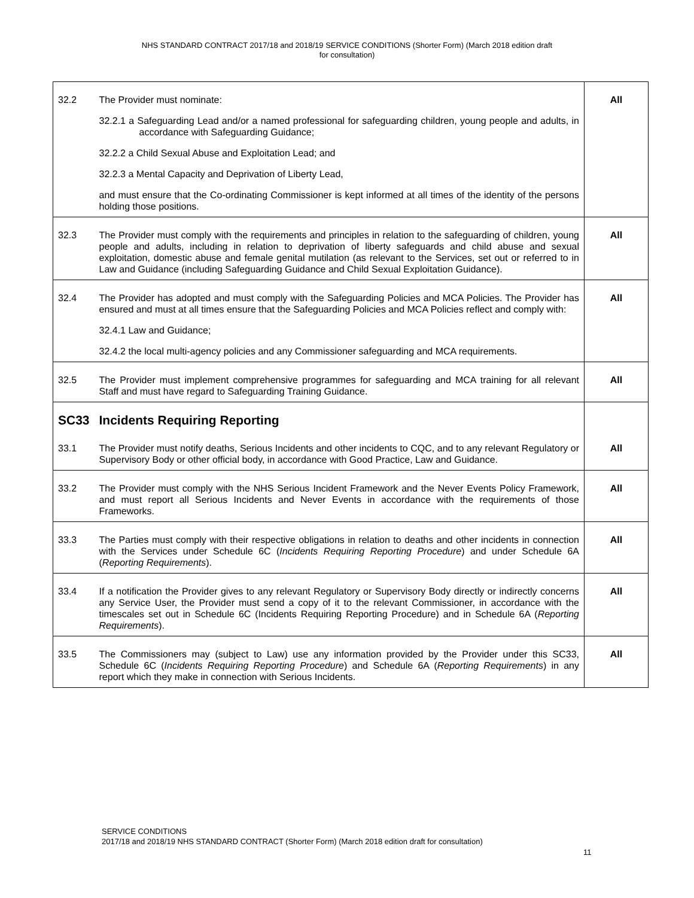NHS STANDARD CONTRACT 2017/18 and 2018/19 SERVICE CONDITIONS (Shorter Form) (March 2018 edition draft
for consultation)
| 32.2 | The Provider must nominate: 32.2.1 a Safeguarding Lead and/or a named professional for safeguarding children, young people and adults, in accordance with Safeguarding Guidance; 32.2.2 a Child Sexual Abuse and Exploitation Lead; and 32.2.3 a Mental Capacity and Deprivation of Liberty Lead, and must ensure that the Co-ordinating Commissioner is kept informed at all times of the identity of the persons holding those positions. | All |
| 32.3 | The Provider must comply with the requirements and principles in relation to the safeguarding of children, young people and adults, including in relation to deprivation of liberty safeguards and child abuse and sexual exploitation, domestic abuse and female genital mutilation (as relevant to the Services, set out or referred to in Law and Guidance (including Safeguarding Guidance and Child Sexual Exploitation Guidance). | All |
| 32.4 | The Provider has adopted and must comply with the Safeguarding Policies and MCA Policies. The Provider has ensured and must at all times ensure that the Safeguarding Policies and MCA Policies reflect and comply with: 32.4.1 Law and Guidance; 32.4.2 the local multi-agency policies and any Commissioner safeguarding and MCA requirements. | All |
| 32.5 | The Provider must implement comprehensive programmes for safeguarding and MCA training for all relevant Staff and must have regard to Safeguarding Training Guidance. | All |
| SC33 | Incidents Requiring Reporting | |
| 33.1 | The Provider must notify deaths, Serious Incidents and other incidents to CQC, and to any relevant Regulatory or Supervisory Body or other official body, in accordance with Good Practice, Law and Guidance. | All |
| 33.2 | The Provider must comply with the NHS Serious Incident Framework and the Never Events Policy Framework, and must report all Serious Incidents and Never Events in accordance with the requirements of those Frameworks. | All |
| 33.3 | The Parties must comply with their respective obligations in relation to deaths and other incidents in connection with the Services under Schedule 6C ( Incidents Requiring Reporting Procedure ) and under Schedule 6A ( Reporting Requirements ). | All |
| 33.4 | If a notification the Provider gives to any relevant Regulatory or Supervisory Body directly or indirectly concerns any Service User, the Provider must send a copy of it to the relevant Commissioner, in accordance with the timescales set out in Schedule 6C (Incidents Requiring Reporting Procedure) and in Schedule 6A ( Reporting Requirements ). | All |
| 33.5 | The Commissioners may (subject to Law) use any information provided by the Provider under this SC33, Schedule 6C ( Incidents Requiring Reporting Procedure ) and Schedule 6A ( Reporting Requirements ) in any report which they make in connection with Serious Incidents. | All |
SERVICE CONDITIONS
2017/18 and 2018/19 NHS STANDARD CONTRACT (Shorter Form) (March 2018 edition draft for consultation)
11